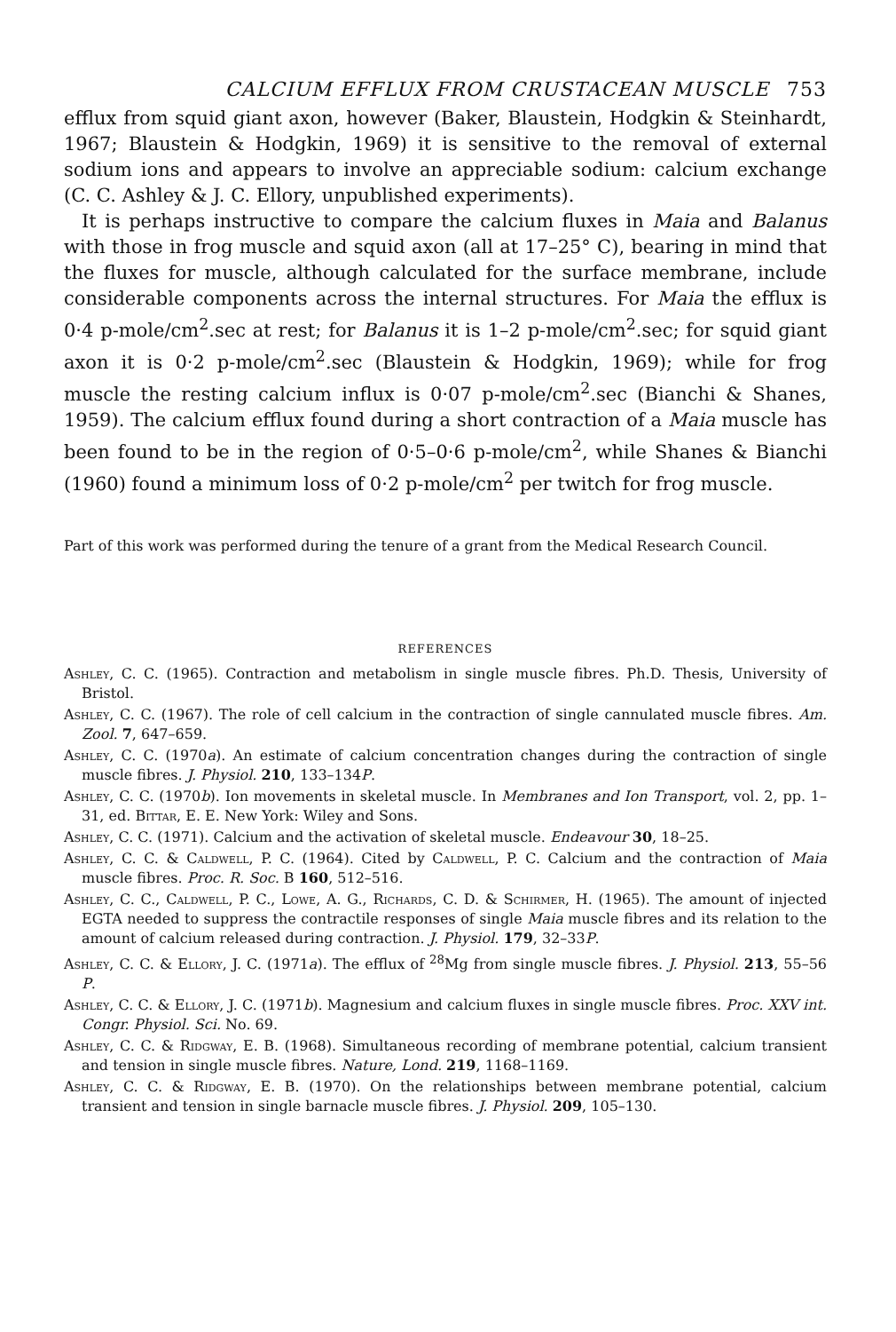CALCIUM EFFLUX FROM CRUSTACEAN MUSCLE 753
efflux from squid giant axon, however (Baker, Blaustein, Hodgkin & Steinhardt, 1967; Blaustein & Hodgkin, 1969) it is sensitive to the removal of external sodium ions and appears to involve an appreciable sodium: calcium exchange (C. C. Ashley & J. C. Ellory, unpublished experiments).
It is perhaps instructive to compare the calcium fluxes in Maia and Balanus with those in frog muscle and squid axon (all at 17–25° C), bearing in mind that the fluxes for muscle, although calculated for the surface membrane, include considerable components across the internal structures. For Maia the efflux is 0·4 p-mole/cm<sup>2</sup>.sec at rest; for Balanus it is 1–2 p-mole/cm<sup>2</sup>.sec; for squid giant axon it is 0·2 p-mole/cm<sup>2</sup>.sec (Blaustein & Hodgkin, 1969); while for frog muscle the resting calcium influx is 0·07 p-mole/cm<sup>2</sup>.sec (Bianchi & Shanes, 1959). The calcium efflux found during a short contraction of a Maia muscle has been found to be in the region of 0·5–0·6 p-mole/cm<sup>2</sup>, while Shanes & Bianchi (1960) found a minimum loss of 0·2 p-mole/cm<sup>2</sup> per twitch for frog muscle.
Part of this work was performed during the tenure of a grant from the Medical Research Council.
REFERENCES
Ashley, C. C. (1965). Contraction and metabolism in single muscle fibres. Ph.D. Thesis, University of Bristol.
Ashley, C. C. (1967). The role of cell calcium in the contraction of single cannulated muscle fibres. Am. Zool. 7, 647–659.
Ashley, C. C. (1970a). An estimate of calcium concentration changes during the contraction of single muscle fibres. J. Physiol. 210, 133–134P.
Ashley, C. C. (1970b). Ion movements in skeletal muscle. In Membranes and Ion Transport, vol. 2, pp. 1–31, ed. Bittar, E. E. New York: Wiley and Sons.
Ashley, C. C. (1971). Calcium and the activation of skeletal muscle. Endeavour 30, 18–25.
Ashley, C. C. & Caldwell, P. C. (1964). Cited by Caldwell, P. C. Calcium and the contraction of Maia muscle fibres. Proc. R. Soc. B 160, 512–516.
Ashley, C. C., Caldwell, P. C., Lowe, A. G., Richards, C. D. & Schirmer, H. (1965). The amount of injected EGTA needed to suppress the contractile responses of single Maia muscle fibres and its relation to the amount of calcium released during contraction. J. Physiol. 179, 32–33P.
Ashley, C. C. & Ellory, J. C. (1971a). The efflux of <sup>28</sup>Mg from single muscle fibres. J. Physiol. 213, 55–56 P.
Ashley, C. C. & Ellory, J. C. (1971b). Magnesium and calcium fluxes in single muscle fibres. Proc. XXV int. Congr. Physiol. Sci. No. 69.
Ashley, C. C. & Ridgway, E. B. (1968). Simultaneous recording of membrane potential, calcium transient and tension in single muscle fibres. Nature, Lond. 219, 1168–1169.
Ashley, C. C. & Ridgway, E. B. (1970). On the relationships between membrane potential, calcium transient and tension in single barnacle muscle fibres. J. Physiol. 209, 105–130.